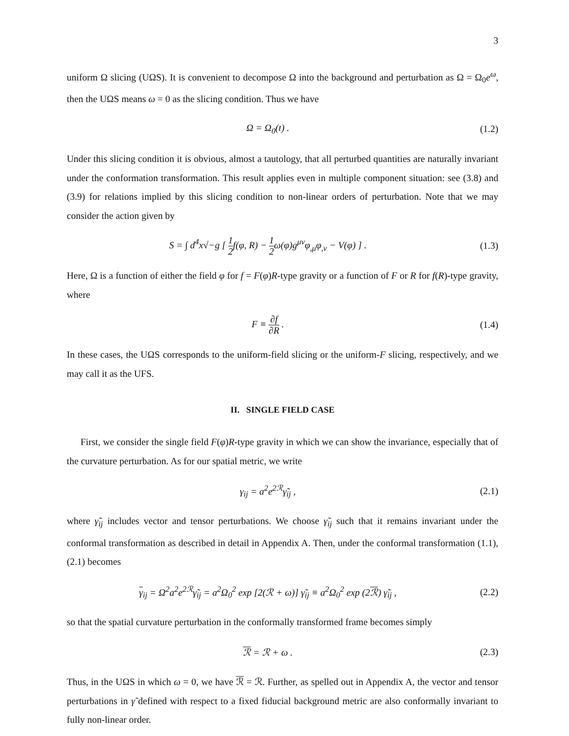3
uniform Ω slicing (UΩS). It is convenient to decompose Ω into the background and perturbation as Ω = Ω<sub>0</sub>e<sup>ω</sup>, then the UΩS means ω = 0 as the slicing condition. Thus we have
Ω = Ω<sub>0</sub>(t) . (1.2)
Under this slicing condition it is obvious, almost a tautology, that all perturbed quantities are naturally invariant under the conformation transformation. This result applies even in multiple component situation: see (3.8) and (3.9) for relations implied by this slicing condition to non-linear orders of perturbation. Note that we may consider the action given by
S = ∫ d<sup>4</sup>x√−g [ 1 2f(φ, R) − 1 2ω(φ)g<sup>μν</sup>φ<sub>,μ</sub>φ<sub>,ν</sub> − V(φ) ] .
(1.3)
Here, Ω is a function of either the field φ for f = F(φ)R-type gravity or a function of F or R for f(R)-type gravity, where
F ≡ ∂f ∂R . (1.4)
In these cases, the UΩS corresponds to the uniform-field slicing or the uniform-F slicing, respectively, and we may call it as the UFS.
II. SINGLE FIELD CASE
First, we consider the single field F(φ)R-type gravity in which we can show the invariance, especially that of the curvature perturbation. As for our spatial metric, we write
γ<sub>ij</sub> = a<sup>2</sup>e<sup>2ℛ</sup>γ̃<sub>ij</sub> , (2.1)
where γ̃<sub>ij</sub> includes vector and tensor perturbations. We choose γ̃<sub>ij</sub> such that it remains invariant under the conformal transformation as described in detail in Appendix A. Then, under the conformal transformation (1.1), (2.1) becomes
γ<sub>ij</sub> = Ω<sup>2</sup>a<sup>2</sup>e<sup>2ℛ</sup>γ̃<sub>ij</sub> = a<sup>2</sup>Ω<sub>0</sub><sup>2</sup> exp [2(ℛ + ω)] γ̃<sub>ij</sub> ≡ a<sup>2</sup>Ω<sub>0</sub><sup>2</sup> exp (2ℛ) γ̃<sub>ij</sub> ,
(2.2)
so that the spatial curvature perturbation in the conformally transformed frame becomes simply
ℛ = ℛ + ω . (2.3)
Thus, in the UΩS in which ω = 0, we have ℛ = ℛ. Further, as spelled out in Appendix A, the vector and tensor perturbations in γ̃ defined with respect to a fixed fiducial background metric are also conformally invariant to fully non-linear order.